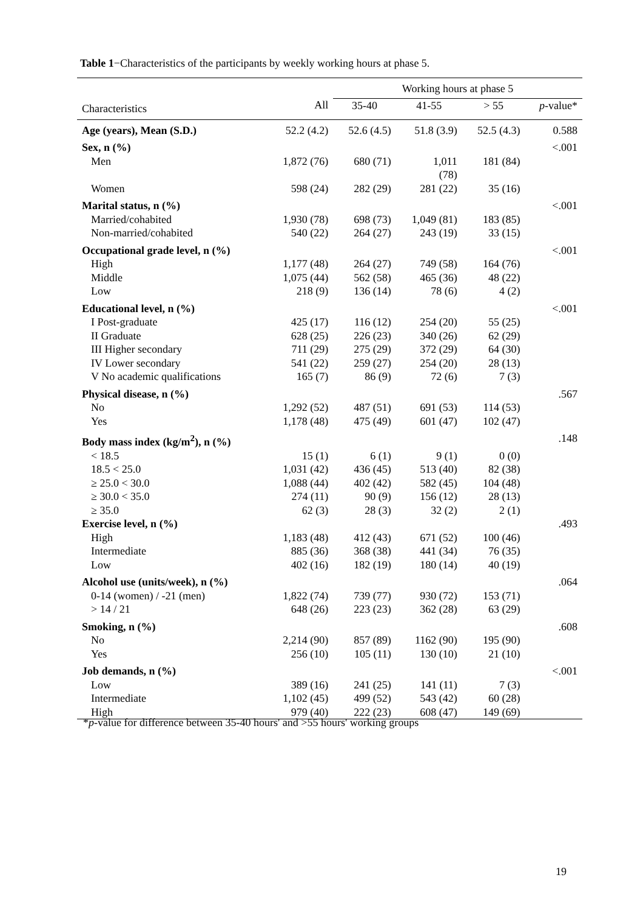Table 1−Characteristics of the participants by weekly working hours at phase 5.
| | | Working hours at phase 5 | | | |
| --- | --- | --- | --- | --- | --- |
| Characteristics | All | 35-40 | 41-55 | > 55 | p -value* |
| Age (years), Mean (S.D.) | 52.2 (4.2) | 52.6 (4.5) | 51.8 (3.9) | 52.5 (4.3) | 0.588 |
| Sex, n (%) | | | | | <.001 |
| Men | 1,872 (76) | 680 (71) | 1,011 (78) | 181 (84) | |
| Women | 598 (24) | 282 (29) | 281 (22) | 35 (16) | |
| Marital status, n (%) | | | | | <.001 |
| Married/cohabited | 1,930 (78) | 698 (73) | 1,049 (81) | 183 (85) | |
| Non-married/cohabited | 540 (22) | 264 (27) | 243 (19) | 33 (15) | |
| Occupational grade level, n (%) | | | | | <.001 |
| High | 1,177 (48) | 264 (27) | 749 (58) | 164 (76) | |
| Middle | 1,075 (44) | 562 (58) | 465 (36) | 48 (22) | |
| Low | 218 (9) | 136 (14) | 78 (6) | 4 (2) | |
| Educational level, n (%) | | | | | <.001 |
| I Post-graduate | 425 (17) | 116 (12) | 254 (20) | 55 (25) | |
| II Graduate | 628 (25) | 226 (23) | 340 (26) | 62 (29) | |
| III Higher secondary | 711 (29) | 275 (29) | 372 (29) | 64 (30) | |
| IV Lower secondary | 541 (22) | 259 (27) | 254 (20) | 28 (13) | |
| V No academic qualifications | 165 (7) | 86 (9) | 72 (6) | 7 (3) | |
| Physical disease, n (%) | | | | | .567 |
| No | 1,292 (52) | 487 (51) | 691 (53) | 114 (53) | |
| Yes | 1,178 (48) | 475 (49) | 601 (47) | 102 (47) | |
| Body mass index (kg/m<sup>2</sup>), n (%) | | | | | .148 |
| < 18.5 | 15 (1) | 6 (1) | 9 (1) | 0 (0) | |
| 18.5 < 25.0 | 1,031 (42) | 436 (45) | 513 (40) | 82 (38) | |
| ≥ 25.0 < 30.0 | 1,088 (44) | 402 (42) | 582 (45) | 104 (48) | |
| ≥ 30.0 < 35.0 | 274 (11) | 90 (9) | 156 (12) | 28 (13) | |
| ≥ 35.0 | 62 (3) | 28 (3) | 32 (2) | 2 (1) | |
| Exercise level, n (%) | | | | | .493 |
| High | 1,183 (48) | 412 (43) | 671 (52) | 100 (46) | |
| Intermediate | 885 (36) | 368 (38) | 441 (34) | 76 (35) | |
| Low | 402 (16) | 182 (19) | 180 (14) | 40 (19) | |
| Alcohol use (units/week), n (%) | | | | | .064 |
| 0-14 (women) / -21 (men) | 1,822 (74) | 739 (77) | 930 (72) | 153 (71) | |
| > 14 / 21 | 648 (26) | 223 (23) | 362 (28) | 63 (29) | |
| Smoking, n (%) | | | | | .608 |
| No | 2,214 (90) | 857 (89) | 1162 (90) | 195 (90) | |
| Yes | 256 (10) | 105 (11) | 130 (10) | 21 (10) | |
| Job demands, n (%) | | | | | <.001 |
| Low | 389 (16) | 241 (25) | 141 (11) | 7 (3) | |
| Intermediate | 1,102 (45) | 499 (52) | 543 (42) | 60 (28) | |
| High | 979 (40) | 222 (23) | 608 (47) | 149 (69) | |
*p-value for difference between 35-40 hours' and >55 hours' working groups
19